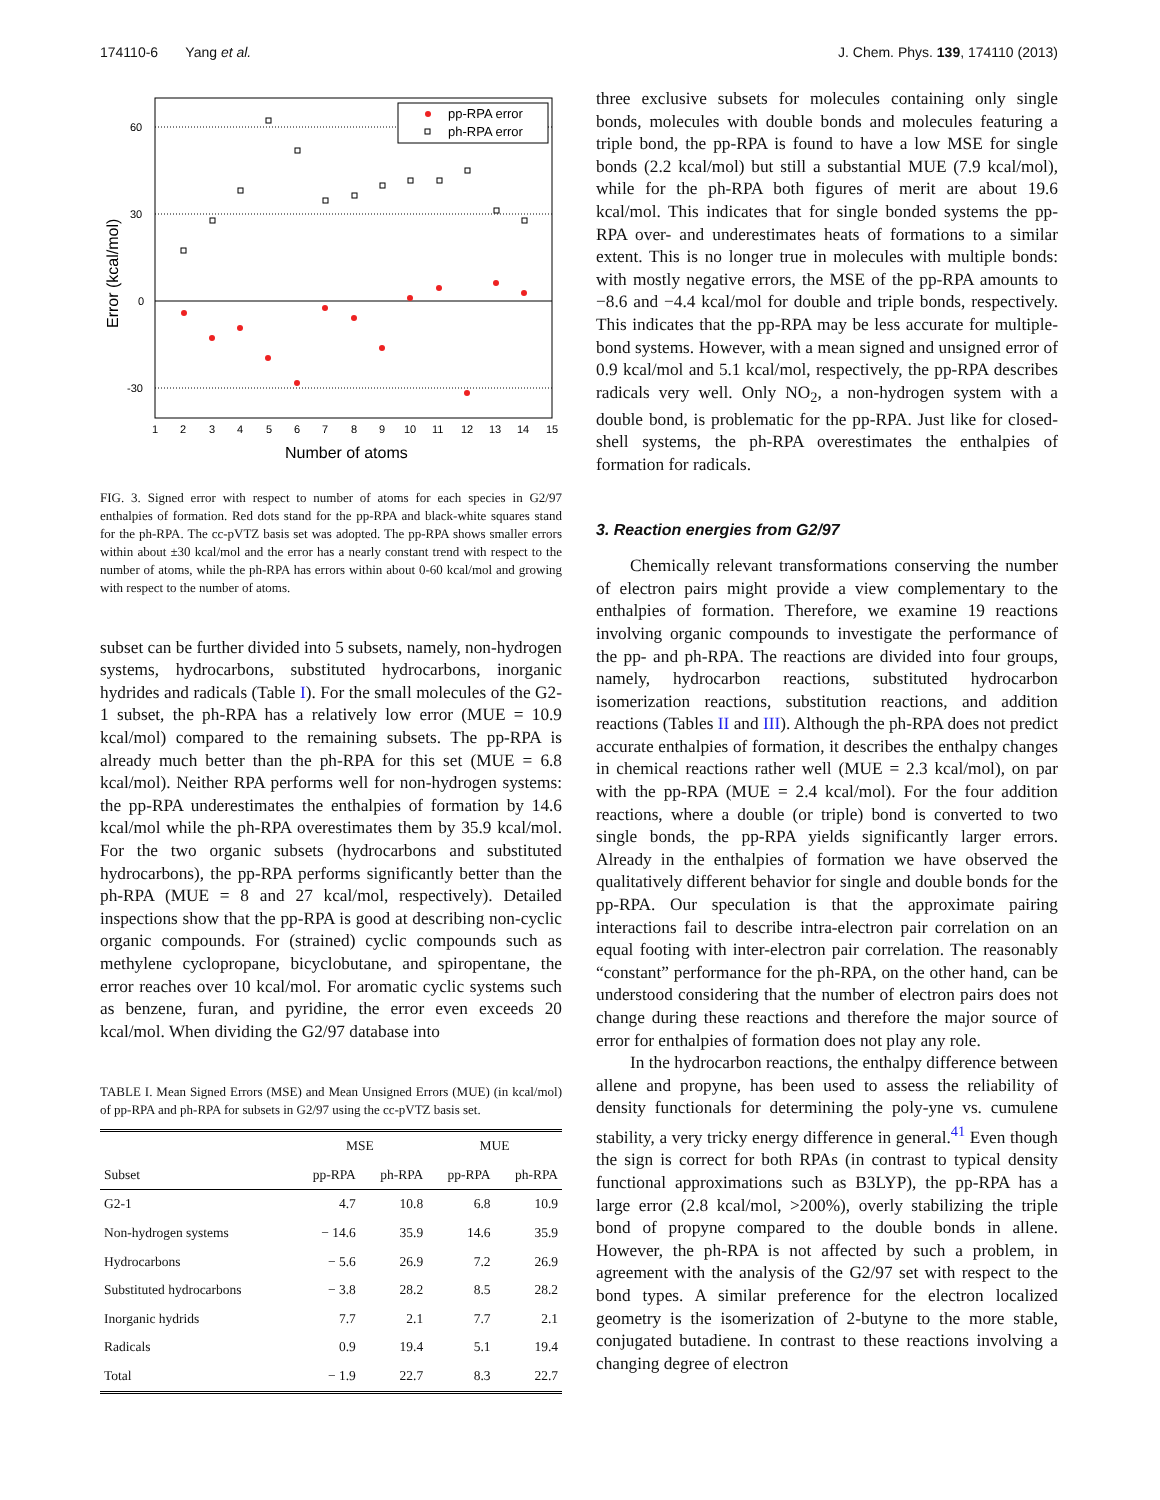174110-6 Yang et al. J. Chem. Phys. 139, 174110 (2013)
60
30
0
-30
pp-RPA error
ph-RPA error
1
2
3
4
5
6
7
8
9
10
11
12
13
14
15
Number of atoms
Error (kcal/mol)
FIG. 3. Signed error with respect to number of atoms for each species in G2/97 enthalpies of formation. Red dots stand for the pp-RPA and black-white squares stand for the ph-RPA. The cc-pVTZ basis set was adopted. The pp-RPA shows smaller errors within about ±30 kcal/mol and the error has a nearly constant trend with respect to the number of atoms, while the ph-RPA has errors within about 0-60 kcal/mol and growing with respect to the number of atoms.
subset can be further divided into 5 subsets, namely, non-hydrogen systems, hydrocarbons, substituted hydrocarbons, inorganic hydrides and radicals (Table I). For the small molecules of the G2-1 subset, the ph-RPA has a relatively low error (MUE = 10.9 kcal/mol) compared to the remaining subsets. The pp-RPA is already much better than the ph-RPA for this set (MUE = 6.8 kcal/mol). Neither RPA performs well for non-hydrogen systems: the pp-RPA underestimates the enthalpies of formation by 14.6 kcal/mol while the ph-RPA overestimates them by 35.9 kcal/mol. For the two organic subsets (hydrocarbons and substituted hydrocarbons), the pp-RPA performs significantly better than the ph-RPA (MUE = 8 and 27 kcal/mol, respectively). Detailed inspections show that the pp-RPA is good at describing non-cyclic organic compounds. For (strained) cyclic compounds such as methylene cyclopropane, bicyclobutane, and spiropentane, the error reaches over 10 kcal/mol. For aromatic cyclic systems such as benzene, furan, and pyridine, the error even exceeds 20 kcal/mol. When dividing the G2/97 database into
TABLE I. Mean Signed Errors (MSE) and Mean Unsigned Errors (MUE) (in kcal/mol) of pp-RPA and ph-RPA for subsets in G2/97 using the cc-pVTZ basis set.
| | MSE | | MUE | |
| --- | --- | --- | --- | --- |
| Subset | pp-RPA | ph-RPA | pp-RPA | ph-RPA |
| G2-1 | 4.7 | 10.8 | 6.8 | 10.9 |
| Non-hydrogen systems | − 14.6 | 35.9 | 14.6 | 35.9 |
| Hydrocarbons | − 5.6 | 26.9 | 7.2 | 26.9 |
| Substituted hydrocarbons | − 3.8 | 28.2 | 8.5 | 28.2 |
| Inorganic hydrids | 7.7 | 2.1 | 7.7 | 2.1 |
| Radicals | 0.9 | 19.4 | 5.1 | 19.4 |
| Total | − 1.9 | 22.7 | 8.3 | 22.7 |
three exclusive subsets for molecules containing only single bonds, molecules with double bonds and molecules featuring a triple bond, the pp-RPA is found to have a low MSE for single bonds (2.2 kcal/mol) but still a substantial MUE (7.9 kcal/mol), while for the ph-RPA both figures of merit are about 19.6 kcal/mol. This indicates that for single bonded systems the pp-RPA over- and underestimates heats of formations to a similar extent. This is no longer true in molecules with multiple bonds: with mostly negative errors, the MSE of the pp-RPA amounts to −8.6 and −4.4 kcal/mol for double and triple bonds, respectively. This indicates that the pp-RPA may be less accurate for multiple-bond systems. However, with a mean signed and unsigned error of 0.9 kcal/mol and 5.1 kcal/mol, respectively, the pp-RPA describes radicals very well. Only NO<sub>2</sub>, a non-hydrogen system with a double bond, is problematic for the pp-RPA. Just like for closed-shell systems, the ph-RPA overestimates the enthalpies of formation for radicals.
3. Reaction energies from G2/97
Chemically relevant transformations conserving the number of electron pairs might provide a view complementary to the enthalpies of formation. Therefore, we examine 19 reactions involving organic compounds to investigate the performance of the pp- and ph-RPA. The reactions are divided into four groups, namely, hydrocarbon reactions, substituted hydrocarbon isomerization reactions, substitution reactions, and addition reactions (Tables II and III). Although the ph-RPA does not predict accurate enthalpies of formation, it describes the enthalpy changes in chemical reactions rather well (MUE = 2.3 kcal/mol), on par with the pp-RPA (MUE = 2.4 kcal/mol). For the four addition reactions, where a double (or triple) bond is converted to two single bonds, the pp-RPA yields significantly larger errors. Already in the enthalpies of formation we have observed the qualitatively different behavior for single and double bonds for the pp-RPA. Our speculation is that the approximate pairing interactions fail to describe intra-electron pair correlation on an equal footing with inter-electron pair correlation. The reasonably “constant” performance for the ph-RPA, on the other hand, can be understood considering that the number of electron pairs does not change during these reactions and therefore the major source of error for enthalpies of formation does not play any role.
In the hydrocarbon reactions, the enthalpy difference between allene and propyne, has been used to assess the reliability of density functionals for determining the poly-yne vs. cumulene stability, a very tricky energy difference in general.<sup>41</sup> Even though the sign is correct for both RPAs (in contrast to typical density functional approximations such as B3LYP), the pp-RPA has a large error (2.8 kcal/mol, >200%), overly stabilizing the triple bond of propyne compared to the double bonds in allene. However, the ph-RPA is not affected by such a problem, in agreement with the analysis of the G2/97 set with respect to the bond types. A similar preference for the electron localized geometry is the isomerization of 2-butyne to the more stable, conjugated butadiene. In contrast to these reactions involving a changing degree of electron